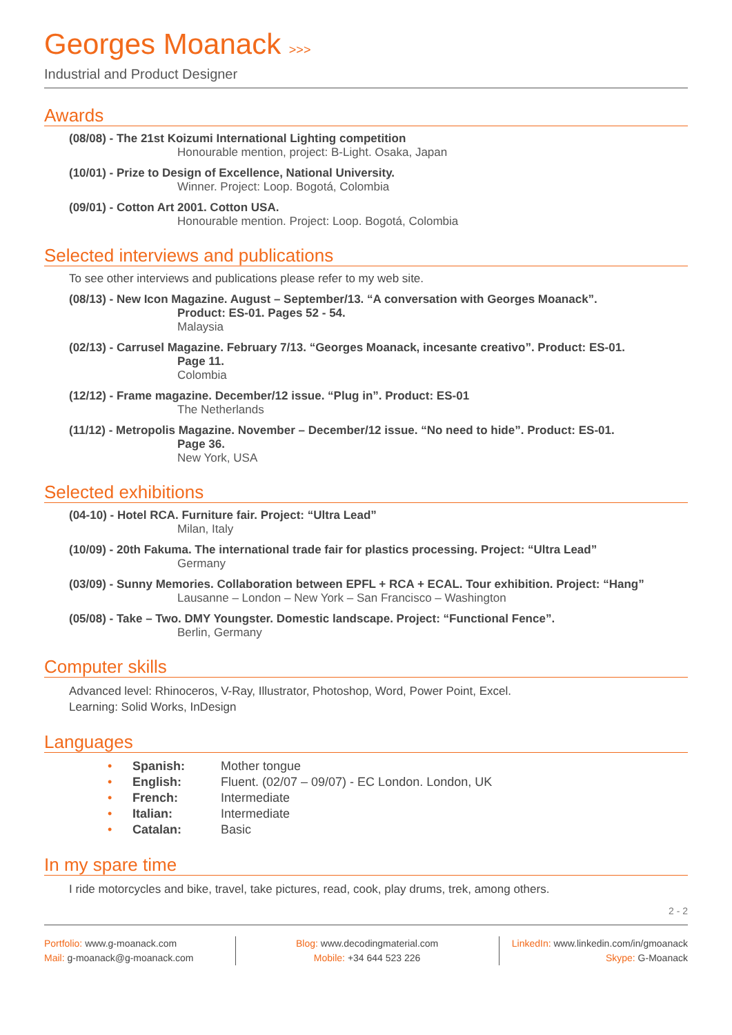Georges Moanack >>>
Industrial and Product Designer
Awards
(08/08) - The 21st Koizumi International Lighting competition
Honourable mention, project: B-Light. Osaka, Japan
(10/01) - Prize to Design of Excellence, National University.
Winner. Project: Loop. Bogotá, Colombia
(09/01) - Cotton Art 2001. Cotton USA.
Honourable mention. Project: Loop. Bogotá, Colombia
Selected interviews and publications
To see other interviews and publications please refer to my web site.
(08/13) - New Icon Magazine. August – September/13. “A conversation with Georges Moanack”.
Product: ES-01. Pages 52 - 54.
Malaysia
(02/13) - Carrusel Magazine. February 7/13. “Georges Moanack, incesante creativo”. Product: ES-01.
Page 11.
Colombia
(12/12) - Frame magazine. December/12 issue. “Plug in”. Product: ES-01
The Netherlands
(11/12) - Metropolis Magazine. November – December/12 issue. “No need to hide”. Product: ES-01.
Page 36.
New York, USA
Selected exhibitions
(04-10) - Hotel RCA. Furniture fair. Project: “Ultra Lead”
Milan, Italy
(10/09) - 20th Fakuma. The international trade fair for plastics processing. Project: “Ultra Lead”
Germany
(03/09) - Sunny Memories. Collaboration between EPFL + RCA + ECAL. Tour exhibition. Project: “Hang”
Lausanne – London – New York – San Francisco – Washington
(05/08) - Take – Two. DMY Youngster. Domestic landscape. Project: “Functional Fence”.
Berlin, Germany
Computer skills
Advanced level: Rhinoceros, V-Ray, Illustrator, Photoshop, Word, Power Point, Excel.
Learning: Solid Works, InDesign
Languages
• Spanish: Mother tongue
• English: Fluent. (02/07 – 09/07) - EC London. London, UK
• French: Intermediate
• Italian: Intermediate
• Catalan: Basic
In my spare time
I ride motorcycles and bike, travel, take pictures, read, cook, play drums, trek, among others.
2 - 2
Portfolio: www.g-moanack.com
Mail: g-moanack@g-moanack.com
Blog: www.decodingmaterial.com
Mobile: +34 644 523 226
LinkedIn: www.linkedin.com/in/gmoanack
Skype: G-Moanack